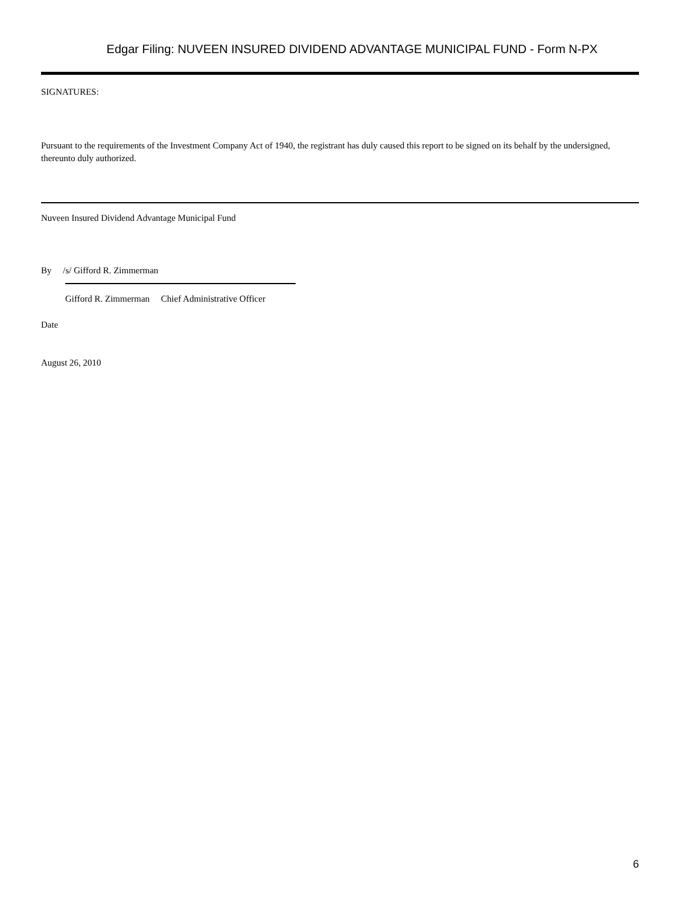Edgar Filing: NUVEEN INSURED DIVIDEND ADVANTAGE MUNICIPAL FUND - Form N-PX
SIGNATURES:
Pursuant to the requirements of the Investment Company Act of 1940, the registrant has duly caused this report to be signed on its behalf by the undersigned, thereunto duly authorized.
Nuveen Insured Dividend Advantage Municipal Fund
By /s/ Gifford R. Zimmerman
Gifford R. Zimmerman Chief Administrative Officer
Date
August 26, 2010
6